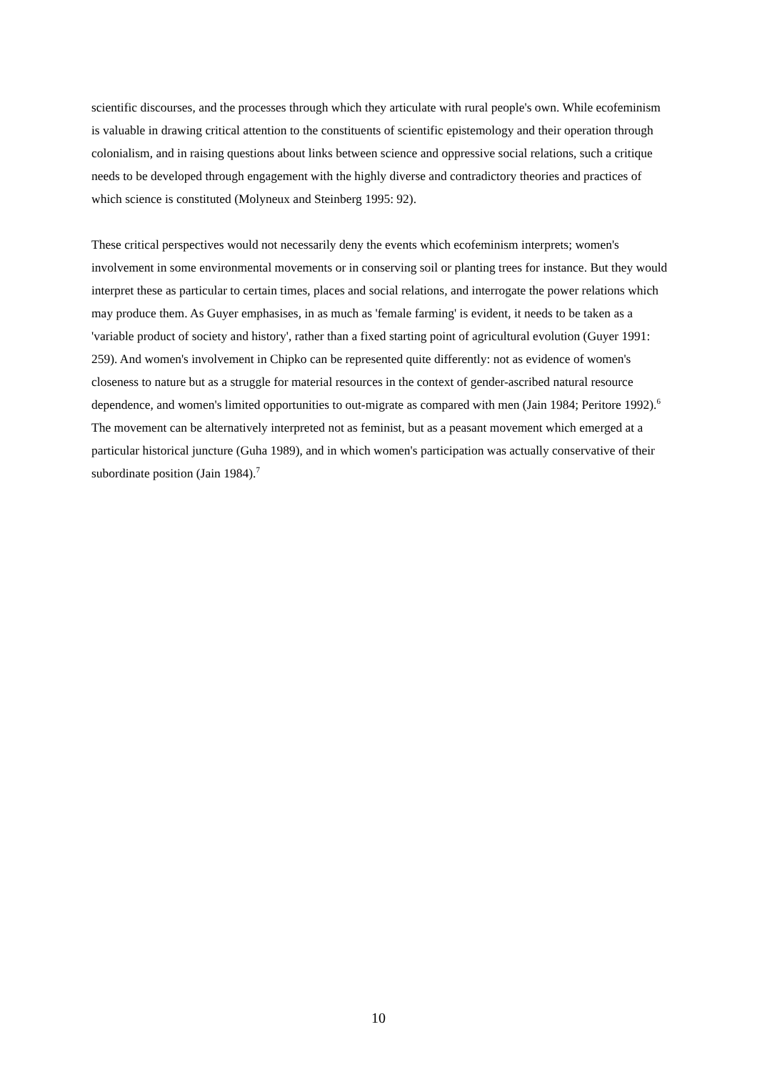scientific discourses, and the processes through which they articulate with rural people's own. While ecofeminism is valuable in drawing critical attention to the constituents of scientific epistemology and their operation through colonialism, and in raising questions about links between science and oppressive social relations, such a critique needs to be developed through engagement with the highly diverse and contradictory theories and practices of which science is constituted (Molyneux and Steinberg 1995: 92).
These critical perspectives would not necessarily deny the events which ecofeminism interprets; women's involvement in some environmental movements or in conserving soil or planting trees for instance. But they would interpret these as particular to certain times, places and social relations, and interrogate the power relations which may produce them. As Guyer emphasises, in as much as 'female farming' is evident, it needs to be taken as a 'variable product of society and history', rather than a fixed starting point of agricultural evolution (Guyer 1991: 259). And women's involvement in Chipko can be represented quite differently: not as evidence of women's closeness to nature but as a struggle for material resources in the context of gender-ascribed natural resource dependence, and women's limited opportunities to out-migrate as compared with men (Jain 1984; Peritore 1992).<sup>6</sup> The movement can be alternatively interpreted not as feminist, but as a peasant movement which emerged at a particular historical juncture (Guha 1989), and in which women's participation was actually conservative of their subordinate position (Jain 1984).<sup>7</sup>
10